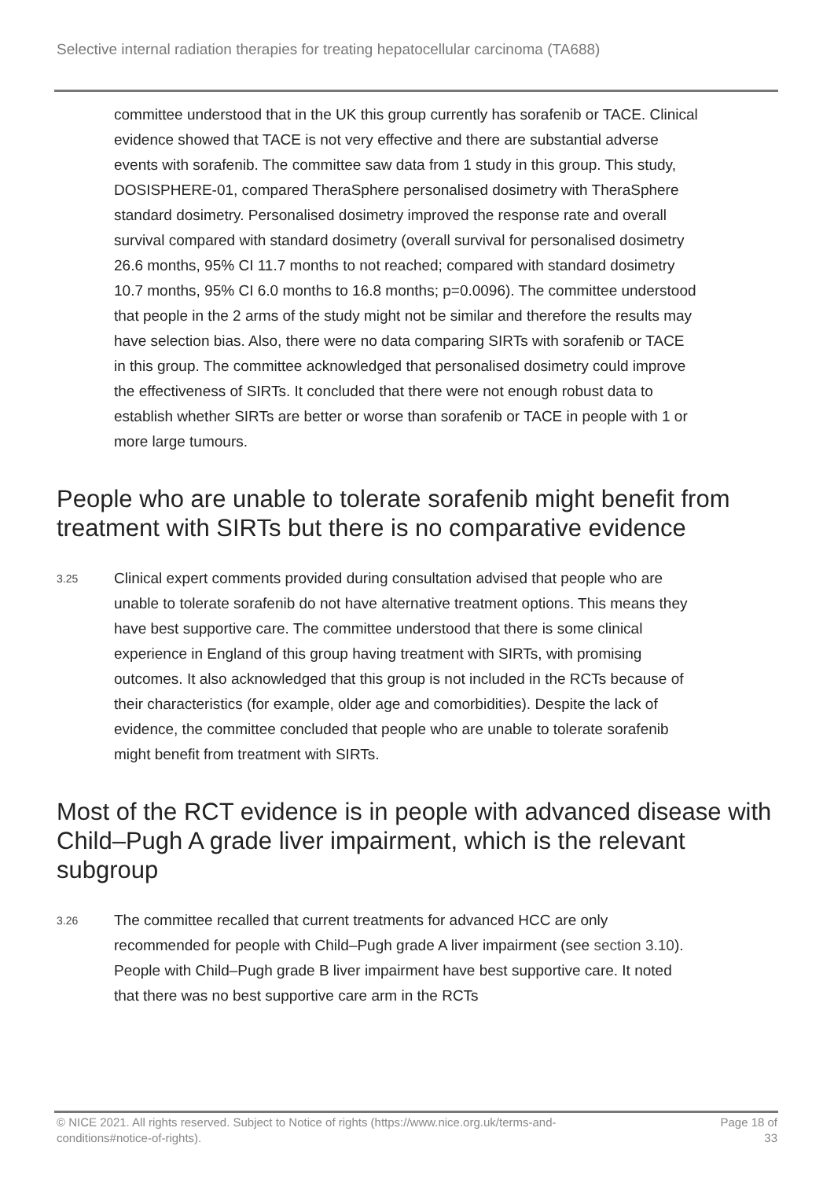Selective internal radiation therapies for treating hepatocellular carcinoma (TA688)
committee understood that in the UK this group currently has sorafenib or TACE. Clinical evidence showed that TACE is not very effective and there are substantial adverse events with sorafenib. The committee saw data from 1 study in this group. This study, DOSISPHERE-01, compared TheraSphere personalised dosimetry with TheraSphere standard dosimetry. Personalised dosimetry improved the response rate and overall survival compared with standard dosimetry (overall survival for personalised dosimetry 26.6 months, 95% CI 11.7 months to not reached; compared with standard dosimetry 10.7 months, 95% CI 6.0 months to 16.8 months; p=0.0096). The committee understood that people in the 2 arms of the study might not be similar and therefore the results may have selection bias. Also, there were no data comparing SIRTs with sorafenib or TACE in this group. The committee acknowledged that personalised dosimetry could improve the effectiveness of SIRTs. It concluded that there were not enough robust data to establish whether SIRTs are better or worse than sorafenib or TACE in people with 1 or more large tumours.
People who are unable to tolerate sorafenib might benefit from treatment with SIRTs but there is no comparative evidence
3.25
Clinical expert comments provided during consultation advised that people who are unable to tolerate sorafenib do not have alternative treatment options. This means they have best supportive care. The committee understood that there is some clinical experience in England of this group having treatment with SIRTs, with promising outcomes. It also acknowledged that this group is not included in the RCTs because of their characteristics (for example, older age and comorbidities). Despite the lack of evidence, the committee concluded that people who are unable to tolerate sorafenib might benefit from treatment with SIRTs.
Most of the RCT evidence is in people with advanced disease with Child–Pugh A grade liver impairment, which is the relevant subgroup
3.26
The committee recalled that current treatments for advanced HCC are only recommended for people with Child–Pugh grade A liver impairment (see section 3.10). People with Child–Pugh grade B liver impairment have best supportive care. It noted that there was no best supportive care arm in the RCTs
© NICE 2021. All rights reserved. Subject to Notice of rights (https://www.nice.org.uk/terms-and-
conditions#notice-of-rights).
Page 18 of
33